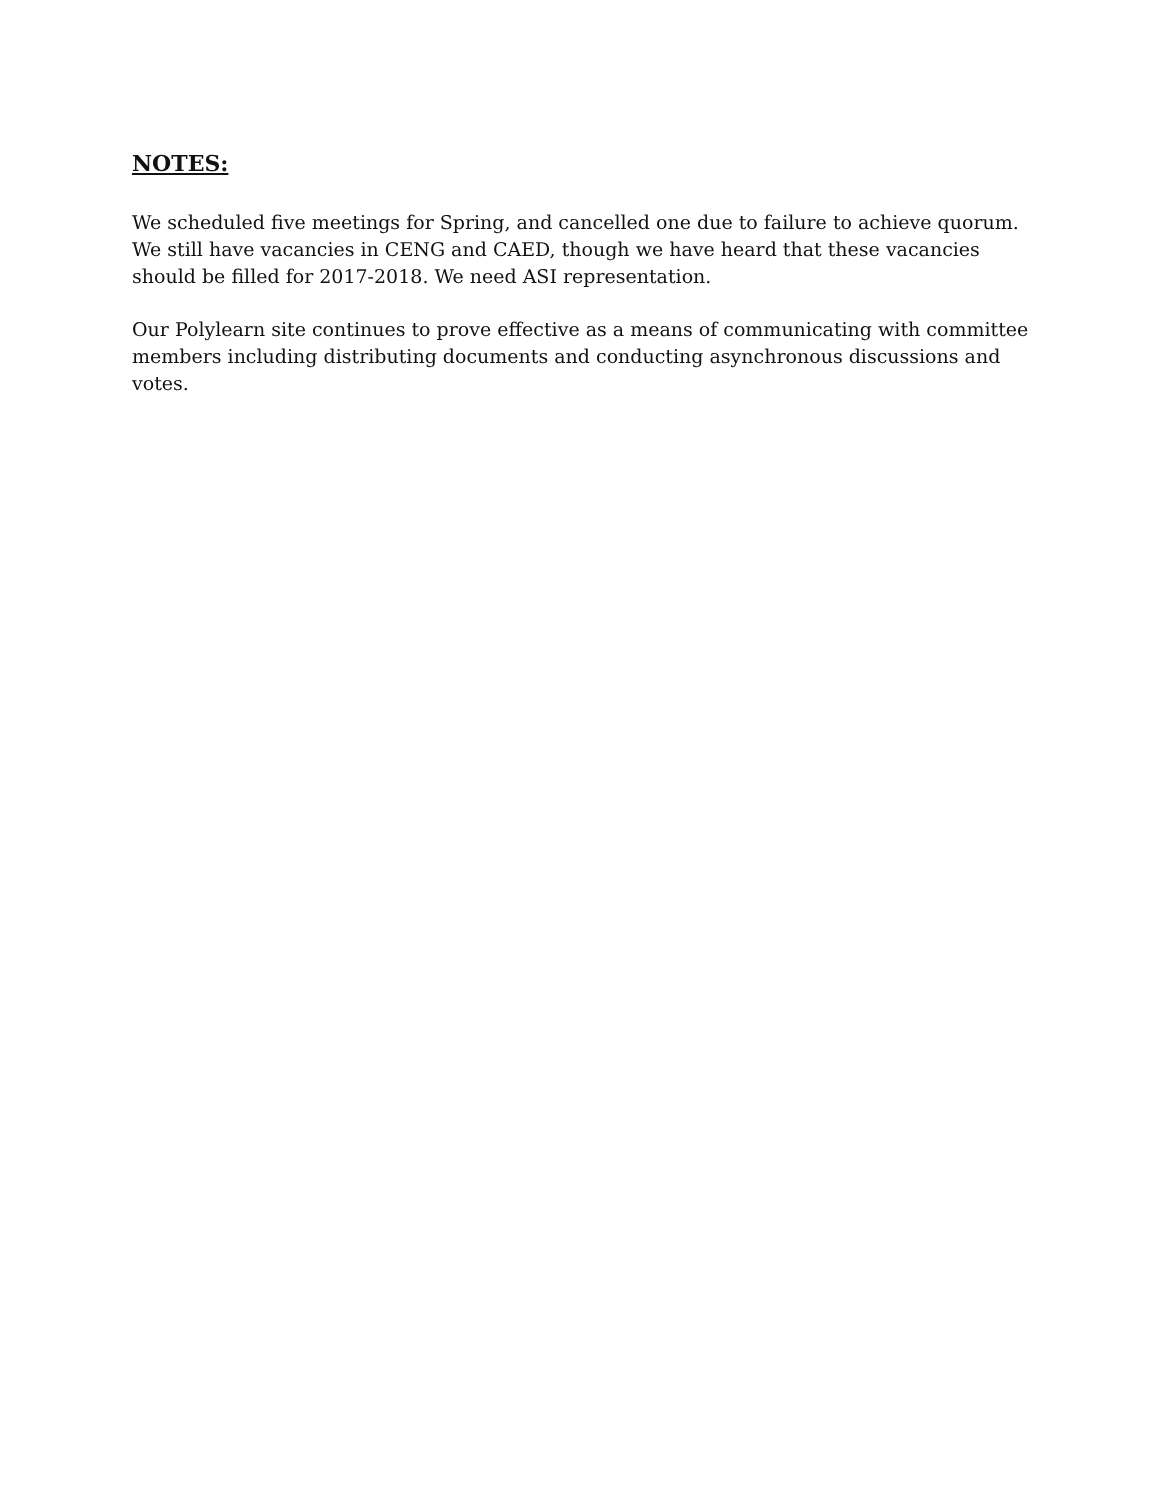NOTES:
We scheduled five meetings for Spring, and cancelled one due to failure to achieve quorum. We still have vacancies in CENG and CAED, though we have heard that these vacancies should be filled for 2017-2018. We need ASI representation.
Our Polylearn site continues to prove effective as a means of communicating with committee members including distributing documents and conducting asynchronous discussions and votes.